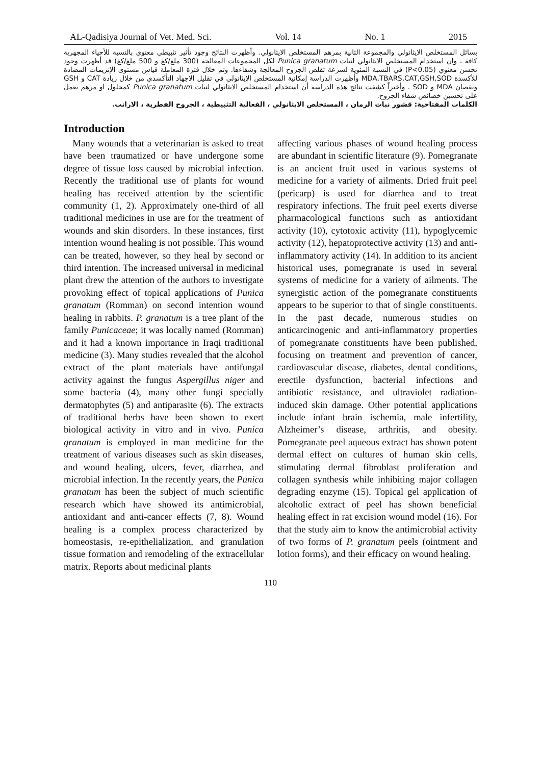AL-Qadisiya Journal of Vet. Med. Sci. Vol. 14 No. 1 2015
بسائل المستخلص الايثانولي والمجموعة الثانية بمرهم المستخلص الايثانولي. وأظهرت النتائج وجود تأثير تثبيطي معنوي بالنسبة للأحياء المجهرية كافة ، وان استخدام المستخلص الايثانولي لنبات Punica granatum لكل المجموعات المعالجة (300 ملغ/كغ و 500 ملغ/كغ) قد أظهرت وجود تحسن معنوي (P<0.05) في النسبة المئوية لسرعة تقلص الجروح المعالجة وشفاءها. وتم خلال فترة المعاملة قياس مستوى الإنزيمات المضادة للأكسدة MDA,TBARS,CAT,GSH,SOD وأظهرت الدراسة إمكانية المستخلص الايثانولي في تقليل الاجهاد التأكسدي من خلال زيادة CAT و GSH ونقصان MDA و SOD . وأخيراً كشفت نتائج هذه الدراسة أن استخدام المستخلص الايثانولي لنبات Punica granatum كمحلول او مرهم يعمل على تحسين خصائص شفاء الجروح.
الكلمات المفتاحية: قشور نبات الرمان ، المستخلص الايثانولي ، الفعالية التثبيطية ، الجروح الفطرية ، الارانب.
Introduction
Many wounds that a veterinarian is asked to treat have been traumatized or have undergone some degree of tissue loss caused by microbial infection. Recently the traditional use of plants for wound healing has received attention by the scientific community (1, 2). Approximately one-third of all traditional medicines in use are for the treatment of wounds and skin disorders. In these instances, first intention wound healing is not possible. This wound can be treated, however, so they heal by second or third intention. The increased universal in medicinal plant drew the attention of the authors to investigate provoking effect of topical applications of Punica granatum (Romman) on second intention wound healing in rabbits. P. granatum is a tree plant of the family Punicaceae; it was locally named (Romman) and it had a known importance in Iraqi traditional medicine (3). Many studies revealed that the alcohol extract of the plant materials have antifungal activity against the fungus Aspergillus niger and some bacteria (4), many other fungi specially dermatophytes (5) and antiparasite (6). The extracts of traditional herbs have been shown to exert biological activity in vitro and in vivo. Punica granatum is employed in man medicine for the treatment of various diseases such as skin diseases, and wound healing, ulcers, fever, diarrhea, and microbial infection. In the recently years, the Punica granatum has been the subject of much scientific research which have showed its antimicrobial, antioxidant and anti-cancer effects (7, 8). Wound healing is a complex process characterized by homeostasis, re-epithelialization, and granulation tissue formation and remodeling of the extracellular matrix. Reports about medicinal plants
affecting various phases of wound healing process are abundant in scientific literature (9). Pomegranate is an ancient fruit used in various systems of medicine for a variety of ailments. Dried fruit peel (pericarp) is used for diarrhea and to treat respiratory infections. The fruit peel exerts diverse pharmacological functions such as antioxidant activity (10), cytotoxic activity (11), hypoglycemic activity (12), hepatoprotective activity (13) and anti-inflammatory activity (14). In addition to its ancient historical uses, pomegranate is used in several systems of medicine for a variety of ailments. The synergistic action of the pomegranate constituents appears to be superior to that of single constituents. In the past decade, numerous studies on anticarcinogenic and anti-inflammatory properties of pomegranate constituents have been published, focusing on treatment and prevention of cancer, cardiovascular disease, diabetes, dental conditions, erectile dysfunction, bacterial infections and antibiotic resistance, and ultraviolet radiation-induced skin damage. Other potential applications include infant brain ischemia, male infertility, Alzheimer’s disease, arthritis, and obesity. Pomegranate peel aqueous extract has shown potent dermal effect on cultures of human skin cells, stimulating dermal fibroblast proliferation and collagen synthesis while inhibiting major collagen degrading enzyme (15). Topical gel application of alcoholic extract of peel has shown beneficial healing effect in rat excision wound model (16). For that the study aim to know the antimicrobial activity of two forms of P. granatum peels (ointment and lotion forms), and their efficacy on wound healing.
110